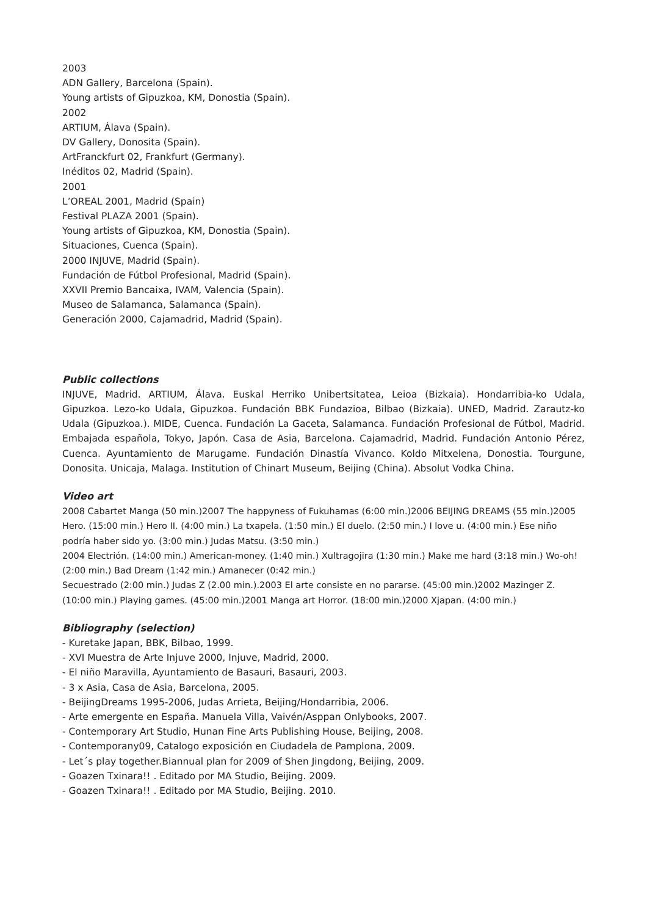2003
ADN Gallery, Barcelona (Spain).
Young artists of Gipuzkoa, KM, Donostia (Spain).
2002
ARTIUM, Álava (Spain).
DV Gallery, Donosita (Spain).
ArtFranckfurt 02, Frankfurt (Germany).
Inéditos 02, Madrid (Spain).
2001
L’OREAL 2001, Madrid (Spain)
Festival PLAZA 2001 (Spain).
Young artists of Gipuzkoa, KM, Donostia (Spain).
Situaciones, Cuenca (Spain).
2000 INJUVE, Madrid (Spain).
Fundación de Fútbol Profesional, Madrid (Spain).
XXVII Premio Bancaixa, IVAM, Valencia (Spain).
Museo de Salamanca, Salamanca (Spain).
Generación 2000, Cajamadrid, Madrid (Spain).
Public collections
INJUVE, Madrid. ARTIUM, Álava. Euskal Herriko Unibertsitatea, Leioa (Bizkaia). Hondarribia-ko Udala, Gipuzkoa. Lezo-ko Udala, Gipuzkoa. Fundación BBK Fundazioa, Bilbao (Bizkaia). UNED, Madrid. Zarautz-ko Udala (Gipuzkoa.). MIDE, Cuenca. Fundación La Gaceta, Salamanca. Fundación Profesional de Fútbol, Madrid. Embajada española, Tokyo, Japón. Casa de Asia, Barcelona. Cajamadrid, Madrid. Fundación Antonio Pérez, Cuenca. Ayuntamiento de Marugame. Fundación Dinastía Vivanco. Koldo Mitxelena, Donostia. Tourgune, Donosita. Unicaja, Malaga. Institution of Chinart Museum, Beijing (China). Absolut Vodka China.
Video art
2008 Cabartet Manga (50 min.)2007 The happyness of Fukuhamas (6:00 min.)2006 BEIJING DREAMS (55 min.)2005 Hero. (15:00 min.) Hero II. (4:00 min.) La txapela. (1:50 min.) El duelo. (2:50 min.) I love u. (4:00 min.) Ese niño podría haber sido yo. (3:00 min.) Judas Matsu. (3:50 min.)
2004 Electrión. (14:00 min.) American-money. (1:40 min.) Xultragojira (1:30 min.) Make me hard (3:18 min.) Wo-oh! (2:00 min.) Bad Dream (1:42 min.) Amanecer (0:42 min.)
Secuestrado (2:00 min.) Judas Z (2.00 min.).2003 El arte consiste en no pararse. (45:00 min.)2002 Mazinger Z. (10:00 min.) Playing games. (45:00 min.)2001 Manga art Horror. (18:00 min.)2000 Xjapan. (4:00 min.)
Bibliography (selection)
- Kuretake Japan, BBK, Bilbao, 1999.
- XVI Muestra de Arte Injuve 2000, Injuve, Madrid, 2000.
- El niño Maravilla, Ayuntamiento de Basauri, Basauri, 2003.
- 3 x Asia, Casa de Asia, Barcelona, 2005.
- BeijingDreams 1995-2006, Judas Arrieta, Beijing/Hondarribia, 2006.
- Arte emergente en España. Manuela Villa, Vaivén/Asppan Onlybooks, 2007.
- Contemporary Art Studio, Hunan Fine Arts Publishing House, Beijing, 2008.
- Contemporany09, Catalogo exposición en Ciudadela de Pamplona, 2009.
- Let´s play together.Biannual plan for 2009 of Shen Jingdong, Beijing, 2009.
- Goazen Txinara!! . Editado por MA Studio, Beijing. 2009.
- Goazen Txinara!! . Editado por MA Studio, Beijing. 2010.